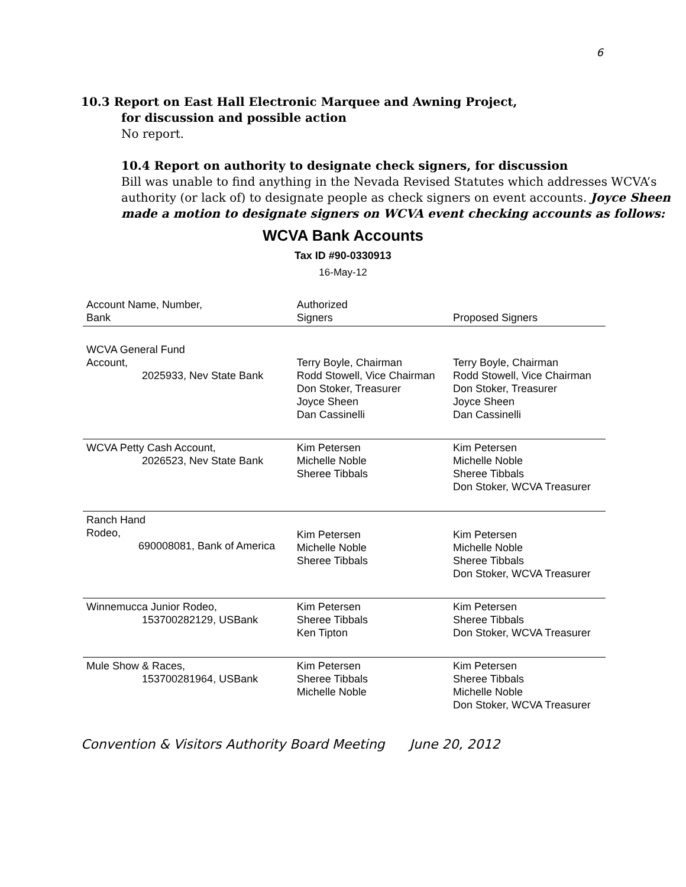6
10.3 Report on East Hall Electronic Marquee and Awning Project,
for discussion and possible action
No report.
10.4 Report on authority to designate check signers, for discussion
Bill was unable to find anything in the Nevada Revised Statutes which addresses WCVA’s authority (or lack of) to designate people as check signers on event accounts. Joyce Sheen made a motion to designate signers on WCVA event checking accounts as follows:
WCVA Bank Accounts
Tax ID #90-0330913
16-May-12
| Account Name, Number, Bank | Authorized Signers | Proposed Signers |
| --- | --- | --- |
| WCVA General Fund Account, 2025933, Nev State Bank | Terry Boyle, Chairman Rodd Stowell, Vice Chairman Don Stoker, Treasurer Joyce Sheen Dan Cassinelli | Terry Boyle, Chairman Rodd Stowell, Vice Chairman Don Stoker, Treasurer Joyce Sheen Dan Cassinelli |
| WCVA Petty Cash Account, 2026523, Nev State Bank | Kim Petersen Michelle Noble Sheree Tibbals | Kim Petersen Michelle Noble Sheree Tibbals Don Stoker, WCVA Treasurer |
| Ranch Hand Rodeo, 690008081, Bank of America | Kim Petersen Michelle Noble Sheree Tibbals | Kim Petersen Michelle Noble Sheree Tibbals Don Stoker, WCVA Treasurer |
| Winnemucca Junior Rodeo, 153700282129, USBank | Kim Petersen Sheree Tibbals Ken Tipton | Kim Petersen Sheree Tibbals Don Stoker, WCVA Treasurer |
| Mule Show & Races, 153700281964, USBank | Kim Petersen Sheree Tibbals Michelle Noble | Kim Petersen Sheree Tibbals Michelle Noble Don Stoker, WCVA Treasurer |
Convention & Visitors Authority Board Meeting June 20, 2012